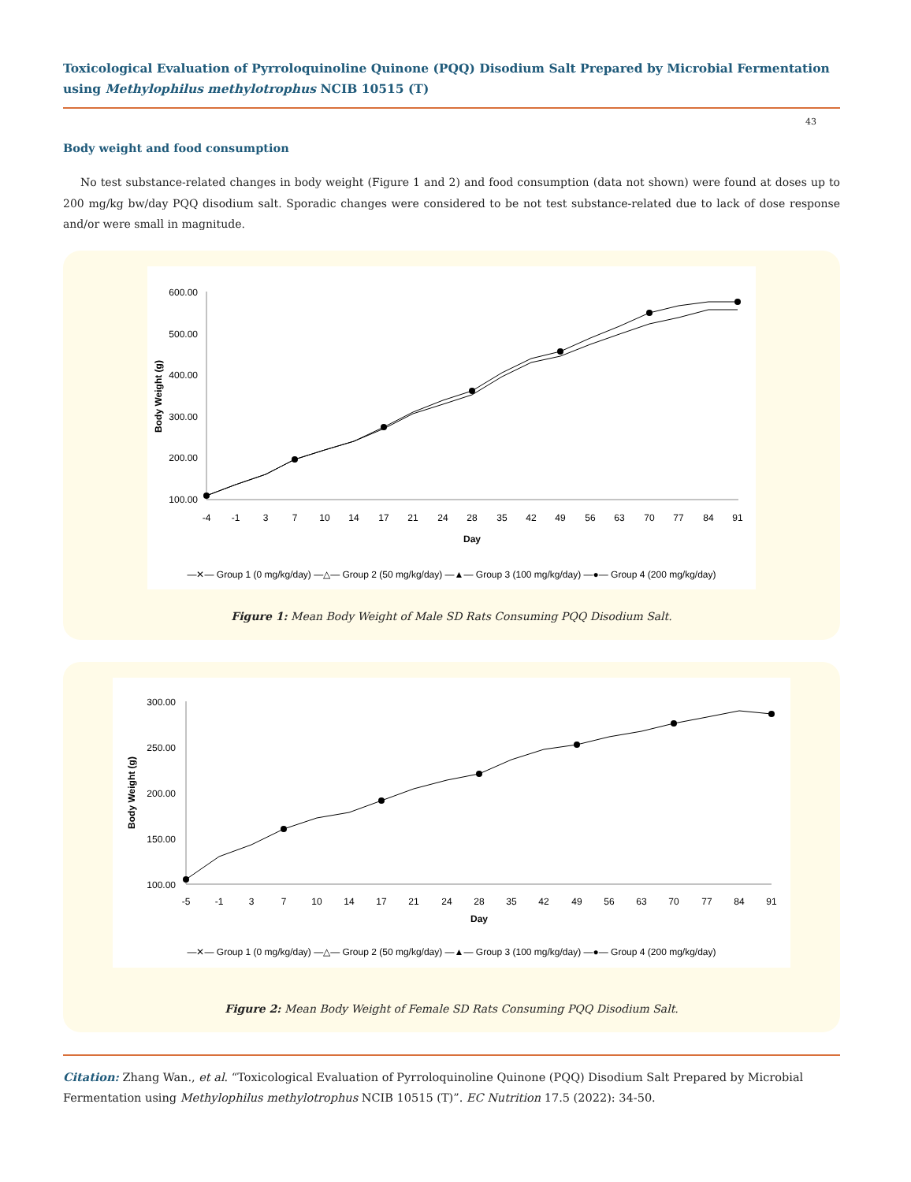Toxicological Evaluation of Pyrroloquinoline Quinone (PQQ) Disodium Salt Prepared by Microbial Fermentation using Methylophilus methylotrophus NCIB 10515 (T)
43
Body weight and food consumption
No test substance-related changes in body weight (Figure 1 and 2) and food consumption (data not shown) were found at doses up to 200 mg/kg bw/day PQQ disodium salt. Sporadic changes were considered to be not test substance-related due to lack of dose response and/or were small in magnitude.
600.00
500.00
400.00
300.00
200.00
100.00
Body Weight (g)
-4
-1
3
7
10
14
17
21
24
28
35
42
49
56
63
70
77
84
91
Day
—✕— Group 1 (0 mg/kg/day) —△— Group 2 (50 mg/kg/day) —▲— Group 3 (100 mg/kg/day) —●— Group 4 (200 mg/kg/day)
Figure 1: Mean Body Weight of Male SD Rats Consuming PQQ Disodium Salt.
300.00
250.00
200.00
150.00
100.00
Body Weight (g)
-5
-1
3
7
10
14
17
21
24
28
35
42
49
56
63
70
77
84
91
Day
—✕— Group 1 (0 mg/kg/day) —△— Group 2 (50 mg/kg/day) —▲— Group 3 (100 mg/kg/day) —●— Group 4 (200 mg/kg/day)
Figure 2: Mean Body Weight of Female SD Rats Consuming PQQ Disodium Salt.
Citation: Zhang Wan., et al. “Toxicological Evaluation of Pyrroloquinoline Quinone (PQQ) Disodium Salt Prepared by Microbial Fermentation using Methylophilus methylotrophus NCIB 10515 (T)”. EC Nutrition 17.5 (2022): 34-50.